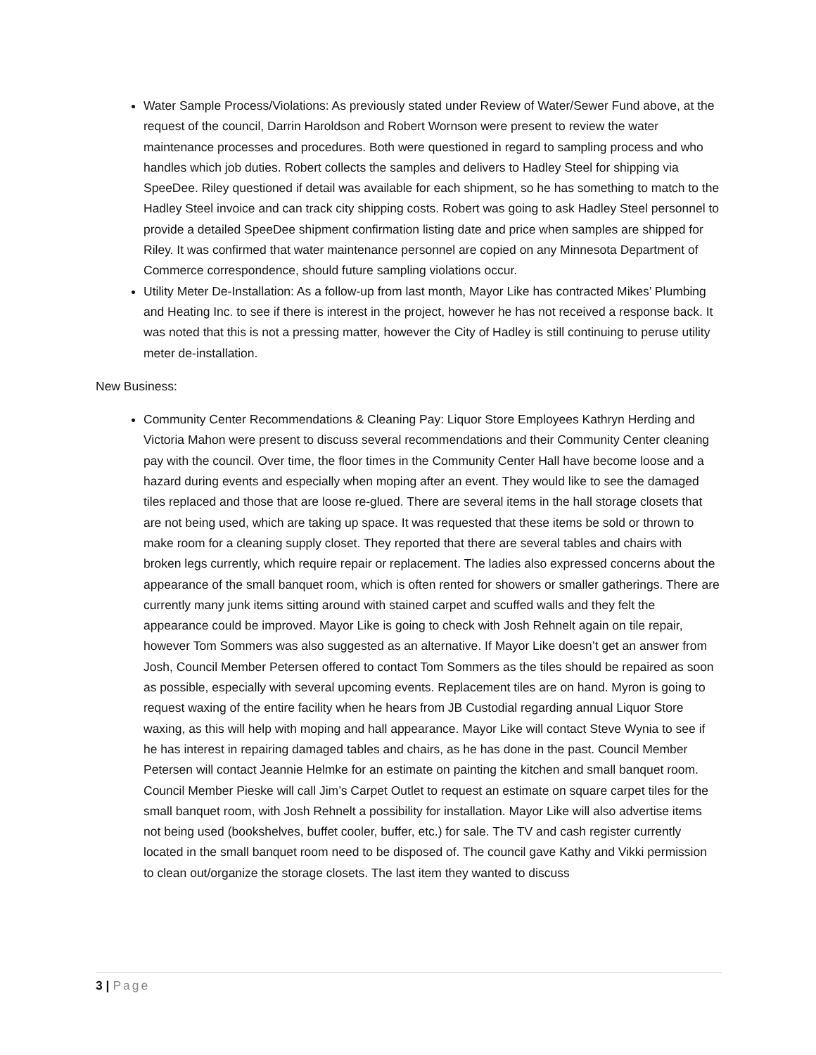Water Sample Process/Violations: As previously stated under Review of Water/Sewer Fund above, at the request of the council, Darrin Haroldson and Robert Wornson were present to review the water maintenance processes and procedures. Both were questioned in regard to sampling process and who handles which job duties. Robert collects the samples and delivers to Hadley Steel for shipping via SpeeDee. Riley questioned if detail was available for each shipment, so he has something to match to the Hadley Steel invoice and can track city shipping costs. Robert was going to ask Hadley Steel personnel to provide a detailed SpeeDee shipment confirmation listing date and price when samples are shipped for Riley. It was confirmed that water maintenance personnel are copied on any Minnesota Department of Commerce correspondence, should future sampling violations occur.
Utility Meter De-Installation: As a follow-up from last month, Mayor Like has contracted Mikes’ Plumbing and Heating Inc. to see if there is interest in the project, however he has not received a response back. It was noted that this is not a pressing matter, however the City of Hadley is still continuing to peruse utility meter de-installation.
New Business:
Community Center Recommendations & Cleaning Pay: Liquor Store Employees Kathryn Herding and Victoria Mahon were present to discuss several recommendations and their Community Center cleaning pay with the council. Over time, the floor times in the Community Center Hall have become loose and a hazard during events and especially when moping after an event. They would like to see the damaged tiles replaced and those that are loose re-glued. There are several items in the hall storage closets that are not being used, which are taking up space. It was requested that these items be sold or thrown to make room for a cleaning supply closet. They reported that there are several tables and chairs with broken legs currently, which require repair or replacement. The ladies also expressed concerns about the appearance of the small banquet room, which is often rented for showers or smaller gatherings. There are currently many junk items sitting around with stained carpet and scuffed walls and they felt the appearance could be improved. Mayor Like is going to check with Josh Rehnelt again on tile repair, however Tom Sommers was also suggested as an alternative. If Mayor Like doesn’t get an answer from Josh, Council Member Petersen offered to contact Tom Sommers as the tiles should be repaired as soon as possible, especially with several upcoming events. Replacement tiles are on hand. Myron is going to request waxing of the entire facility when he hears from JB Custodial regarding annual Liquor Store waxing, as this will help with moping and hall appearance. Mayor Like will contact Steve Wynia to see if he has interest in repairing damaged tables and chairs, as he has done in the past. Council Member Petersen will contact Jeannie Helmke for an estimate on painting the kitchen and small banquet room. Council Member Pieske will call Jim’s Carpet Outlet to request an estimate on square carpet tiles for the small banquet room, with Josh Rehnelt a possibility for installation. Mayor Like will also advertise items not being used (bookshelves, buffet cooler, buffer, etc.) for sale. The TV and cash register currently located in the small banquet room need to be disposed of. The council gave Kathy and Vikki permission to clean out/organize the storage closets. The last item they wanted to discuss
3 | Page